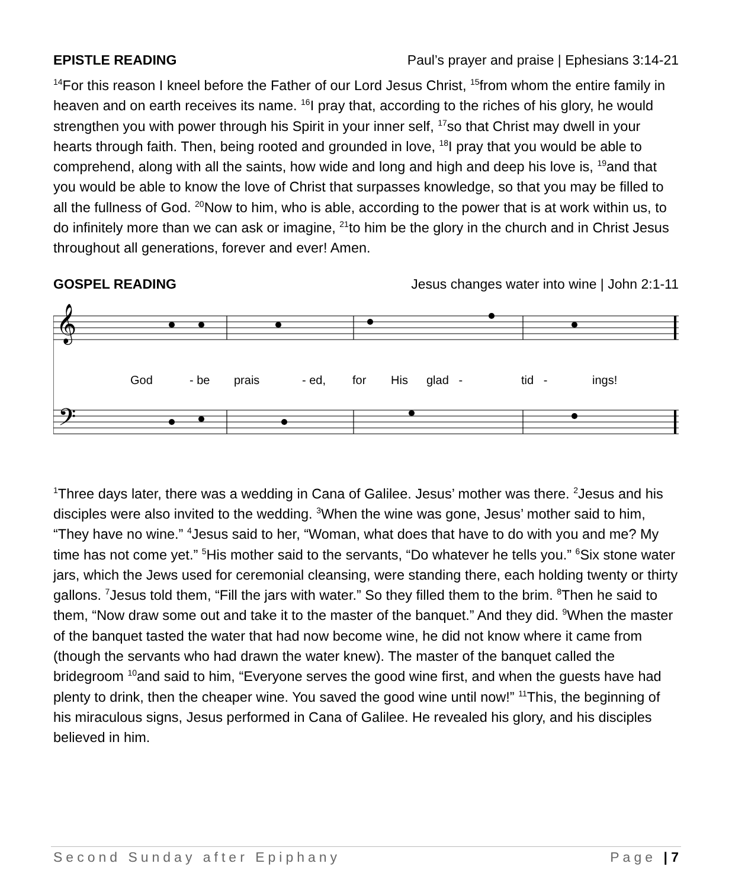EPISTLE READING Paul’s prayer and praise | Ephesians 3:14-21
<sup>14</sup> For this reason I kneel before the Father of our Lord Jesus Christ, <sup>15</sup>from whom the entire family in heaven and on earth receives its name. <sup>16</sup>I pray that, according to the riches of his glory, he would strengthen you with power through his Spirit in your inner self, <sup>17</sup>so that Christ may dwell in your hearts through faith. Then, being rooted and grounded in love, <sup>18</sup>I pray that you would be able to comprehend, along with all the saints, how wide and long and high and deep his love is, <sup>19</sup>and that you would be able to know the love of Christ that surpasses knowledge, so that you may be filled to all the fullness of God. <sup>20</sup>Now to him, who is able, according to the power that is at work within us, to do infinitely more than we can ask or imagine, <sup>21</sup>to him be the glory in the church and in Christ Jesus throughout all generations, forever and ever! Amen.
GOSPEL READING Jesus changes water into wine | John 2:1-11
𝄞
𝄢
God - be prais - ed, for His glad - tid - ings!
<sup>1</sup> Three days later, there was a wedding in Cana of Galilee. Jesus’ mother was there. <sup>2</sup>Jesus and his disciples were also invited to the wedding. <sup>3</sup>When the wine was gone, Jesus’ mother said to him, “They have no wine.” <sup>4</sup>Jesus said to her, “Woman, what does that have to do with you and me? My time has not come yet.” <sup>5</sup>His mother said to the servants, “Do whatever he tells you.” <sup>6</sup>Six stone water jars, which the Jews used for ceremonial cleansing, were standing there, each holding twenty or thirty gallons. <sup>7</sup>Jesus told them, “Fill the jars with water.” So they filled them to the brim. <sup>8</sup>Then he said to them, “Now draw some out and take it to the master of the banquet.” And they did. <sup>9</sup>When the master of the banquet tasted the water that had now become wine, he did not know where it came from (though the servants who had drawn the water knew). The master of the banquet called the bridegroom <sup>10</sup>and said to him, “Everyone serves the good wine first, and when the guests have had plenty to drink, then the cheaper wine. You saved the good wine until now!” <sup>11</sup>This, the beginning of his miraculous signs, Jesus performed in Cana of Galilee. He revealed his glory, and his disciples believed in him.
Second Sunday after Epiphany Page | 7